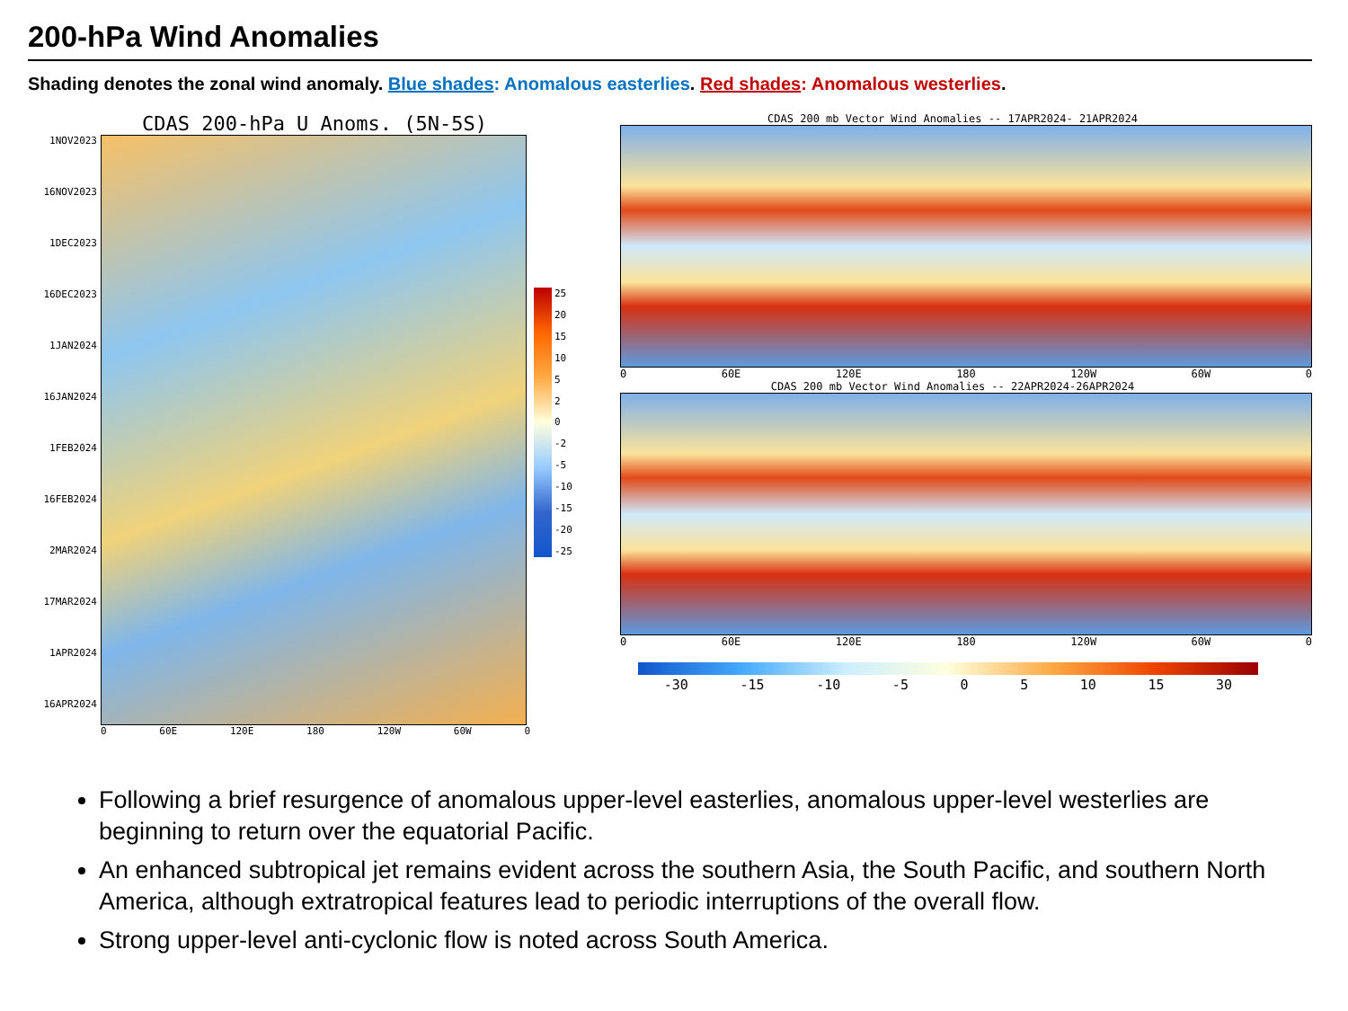200-hPa Wind Anomalies
Shading denotes the zonal wind anomaly. Blue shades: Anomalous easterlies. Red shades: Anomalous westerlies.
CDAS 200-hPa U Anoms. (5N-5S)
1NOV2023
16NOV2023
1DEC2023
16DEC2023
1JAN2024
16JAN2024
1FEB2024
16FEB2024
2MAR2024
17MAR2024
1APR2024
16APR2024
25
20
15
10
5
2
0
-2
-5
-10
-15
-20
-25
0 60E 120E 180 120W 60W 0
CDAS 200 mb Vector Wind Anomalies -- 17APR2024- 21APR2024
0 60E 120E 180 120W 60W 0
CDAS 200 mb Vector Wind Anomalies -- 22APR2024-26APR2024
0 60E 120E 180 120W 60W 0
-30 -15 -10 -5 0 5 10 15 30
Following a brief resurgence of anomalous upper-level easterlies, anomalous upper-level westerlies are beginning to return over the equatorial Pacific.
An enhanced subtropical jet remains evident across the southern Asia, the South Pacific, and southern North America, although extratropical features lead to periodic interruptions of the overall flow.
Strong upper-level anti-cyclonic flow is noted across South America.